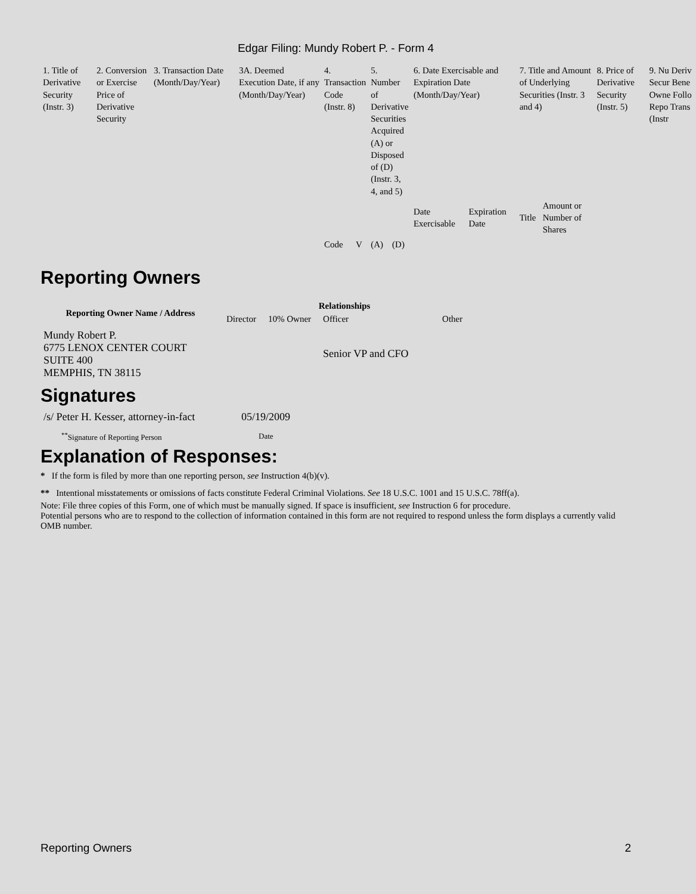Edgar Filing: Mundy Robert P. - Form 4
| 1. Title of Derivative Security (Instr. 3) | 2. Conversion or Exercise Price of Derivative Security | 3. Transaction Date (Month/Day/Year) | 3A. Deemed Execution Date, if any (Month/Day/Year) | 4. Transaction Code (Instr. 8) | | 5. Number of Derivative Securities Acquired (A) or Disposed of (D) (Instr. 3, 4, and 5) | | 6. Date Exercisable and Expiration Date (Month/Day/Year) | | 7. Title and Amount of Underlying Securities (Instr. 3 and 4) | | 8. Price of Derivative Security (Instr. 5) | 9. Nu Deriv Secur Bene Owne Follo Repo Trans (Instr |
| | | | | | | | | Date Exercisable | Expiration Date | Title | Amount or Number of Shares | | |
| | | | | Code | V | (A) | (D) | | | | | | |
Reporting Owners
| Reporting Owner Name / Address | Relationships | | | |
| --- | --- | --- | --- | --- |
| | Director | 10% Owner | Officer | Other |
| Mundy Robert P. 6775 LENOX CENTER COURT SUITE 400 MEMPHIS, TN 38115 | | | Senior VP and CFO | |
Signatures
| /s/ Peter H. Kesser, attorney-in-fact | 05/19/2009 |
| <sup>**</sup> Signature of Reporting Person | Date |
Explanation of Responses:
* If the form is filed by more than one reporting person, see Instruction 4(b)(v).
** Intentional misstatements or omissions of facts constitute Federal Criminal Violations. See 18 U.S.C. 1001 and 15 U.S.C. 78ff(a).
Note: File three copies of this Form, one of which must be manually signed. If space is insufficient, see Instruction 6 for procedure.
Potential persons who are to respond to the collection of information contained in this form are not required to respond unless the form displays a currently valid OMB number.
Reporting Owners 2